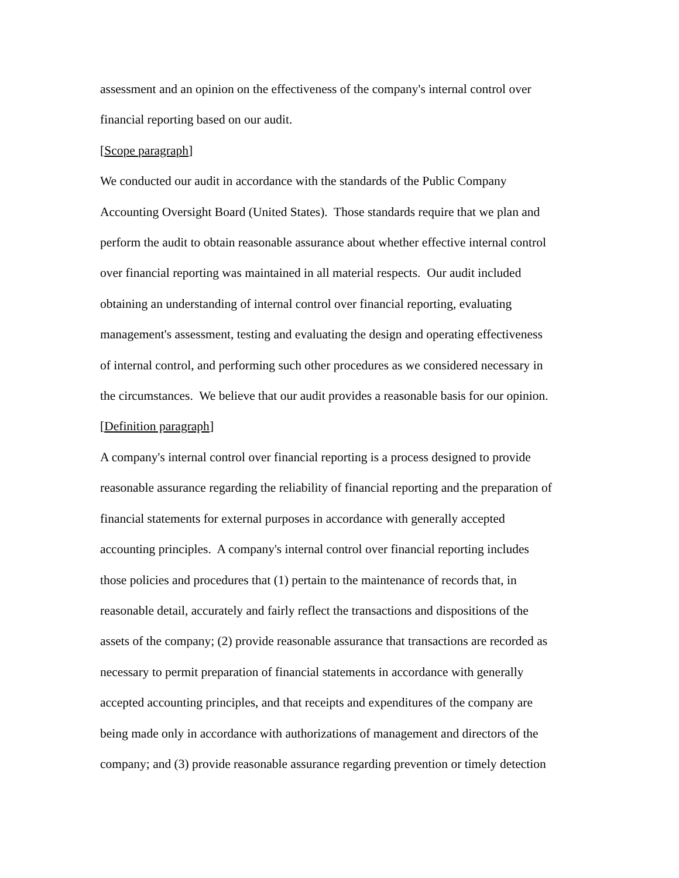assessment and an opinion on the effectiveness of the company's internal control over
financial reporting based on our audit.
[Scope paragraph]
We conducted our audit in accordance with the standards of the Public Company
Accounting Oversight Board (United States). Those standards require that we plan and
perform the audit to obtain reasonable assurance about whether effective internal control
over financial reporting was maintained in all material respects. Our audit included
obtaining an understanding of internal control over financial reporting, evaluating
management's assessment, testing and evaluating the design and operating effectiveness
of internal control, and performing such other procedures as we considered necessary in
the circumstances. We believe that our audit provides a reasonable basis for our opinion.
[Definition paragraph]
A company's internal control over financial reporting is a process designed to provide
reasonable assurance regarding the reliability of financial reporting and the preparation of
financial statements for external purposes in accordance with generally accepted
accounting principles. A company's internal control over financial reporting includes
those policies and procedures that (1) pertain to the maintenance of records that, in
reasonable detail, accurately and fairly reflect the transactions and dispositions of the
assets of the company; (2) provide reasonable assurance that transactions are recorded as
necessary to permit preparation of financial statements in accordance with generally
accepted accounting principles, and that receipts and expenditures of the company are
being made only in accordance with authorizations of management and directors of the
company; and (3) provide reasonable assurance regarding prevention or timely detection